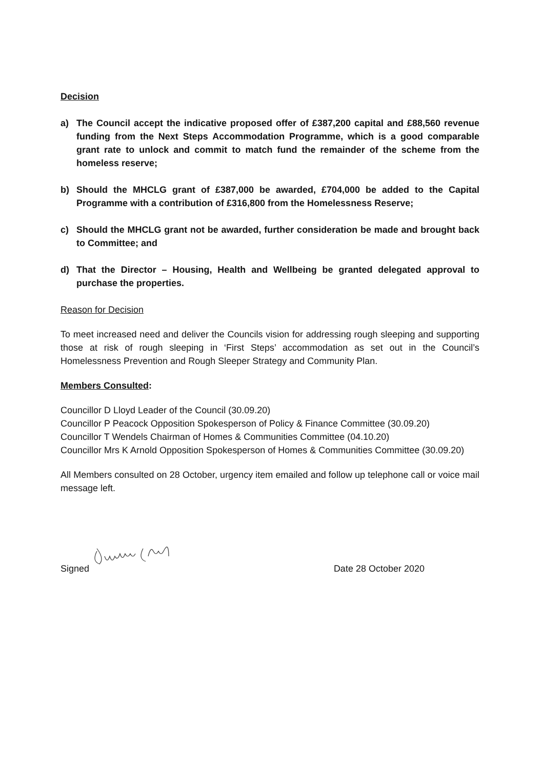Decision
a) The Council accept the indicative proposed offer of £387,200 capital and £88,560 revenue funding from the Next Steps Accommodation Programme, which is a good comparable grant rate to unlock and commit to match fund the remainder of the scheme from the homeless reserve;
b) Should the MHCLG grant of £387,000 be awarded, £704,000 be added to the Capital Programme with a contribution of £316,800 from the Homelessness Reserve;
c) Should the MHCLG grant not be awarded, further consideration be made and brought back to Committee; and
d) That the Director – Housing, Health and Wellbeing be granted delegated approval to purchase the properties.
Reason for Decision
To meet increased need and deliver the Councils vision for addressing rough sleeping and supporting those at risk of rough sleeping in ‘First Steps’ accommodation as set out in the Council’s Homelessness Prevention and Rough Sleeper Strategy and Community Plan.
Members Consulted:
Councillor D Lloyd Leader of the Council (30.09.20)
Councillor P Peacock Opposition Spokesperson of Policy & Finance Committee (30.09.20)
Councillor T Wendels Chairman of Homes & Communities Committee (04.10.20)
Councillor Mrs K Arnold Opposition Spokesperson of Homes & Communities Committee (30.09.20)
All Members consulted on 28 October, urgency item emailed and follow up telephone call or voice mail message left.
Signed Date 28 October 2020